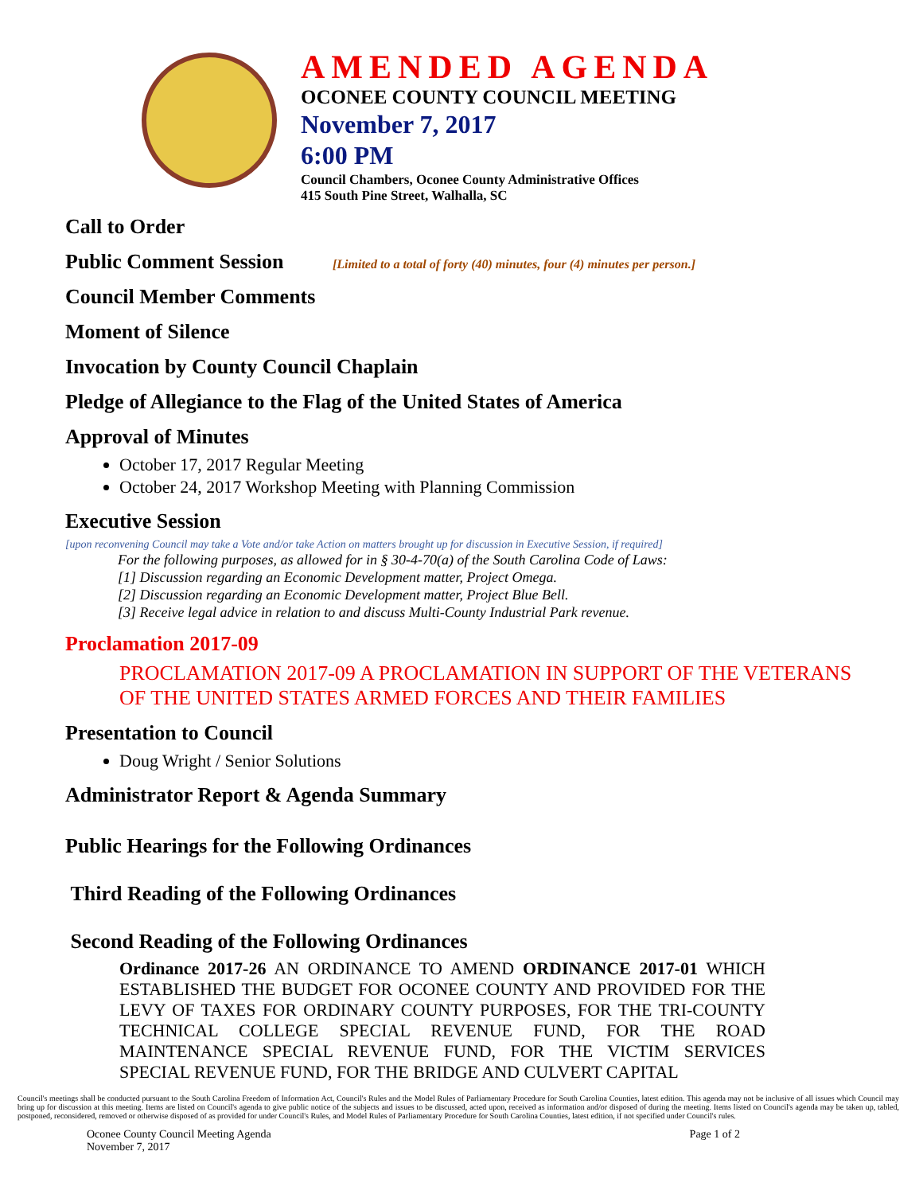AMENDED AGENDA
OCONEE COUNTY COUNCIL MEETING
November 7, 2017
6:00 PM
Council Chambers, Oconee County Administrative Offices
415 South Pine Street, Walhalla, SC
Call to Order
Public Comment Session [Limited to a total of forty (40) minutes, four (4) minutes per person.]
Council Member Comments
Moment of Silence
Invocation by County Council Chaplain
Pledge of Allegiance to the Flag of the United States of America
Approval of Minutes
October 17, 2017 Regular Meeting
October 24, 2017 Workshop Meeting with Planning Commission
Executive Session
[upon reconvening Council may take a Vote and/or take Action on matters brought up for discussion in Executive Session, if required]
For the following purposes, as allowed for in § 30-4-70(a) of the South Carolina Code of Laws:
[1] Discussion regarding an Economic Development matter, Project Omega.
[2] Discussion regarding an Economic Development matter, Project Blue Bell.
[3] Receive legal advice in relation to and discuss Multi-County Industrial Park revenue.
Proclamation 2017-09
PROCLAMATION 2017-09 A PROCLAMATION IN SUPPORT OF THE VETERANS OF THE UNITED STATES ARMED FORCES AND THEIR FAMILIES
Presentation to Council
Doug Wright / Senior Solutions
Administrator Report & Agenda Summary
Public Hearings for the Following Ordinances
Third Reading of the Following Ordinances
Second Reading of the Following Ordinances
Ordinance 2017-26 AN ORDINANCE TO AMEND ORDINANCE 2017-01 WHICH ESTABLISHED THE BUDGET FOR OCONEE COUNTY AND PROVIDED FOR THE LEVY OF TAXES FOR ORDINARY COUNTY PURPOSES, FOR THE TRI-COUNTY TECHNICAL COLLEGE SPECIAL REVENUE FUND, FOR THE ROAD MAINTENANCE SPECIAL REVENUE FUND, FOR THE VICTIM SERVICES SPECIAL REVENUE FUND, FOR THE BRIDGE AND CULVERT CAPITAL
Council's meetings shall be conducted pursuant to the South Carolina Freedom of Information Act, Council's Rules and the Model Rules of Parliamentary Procedure for South Carolina Counties, latest edition. This agenda may not be inclusive of all issues which Council may bring up for discussion at this meeting. Items are listed on Council's agenda to give public notice of the subjects and issues to be discussed, acted upon, received as information and/or disposed of during the meeting. Items listed on Council's agenda may be taken up, tabled, postponed, reconsidered, removed or otherwise disposed of as provided for under Council's Rules, and Model Rules of Parliamentary Procedure for South Carolina Counties, latest edition, if not specified under Council's rules.
Oconee County Council Meeting Agenda
November 7, 2017 Page 1 of 2